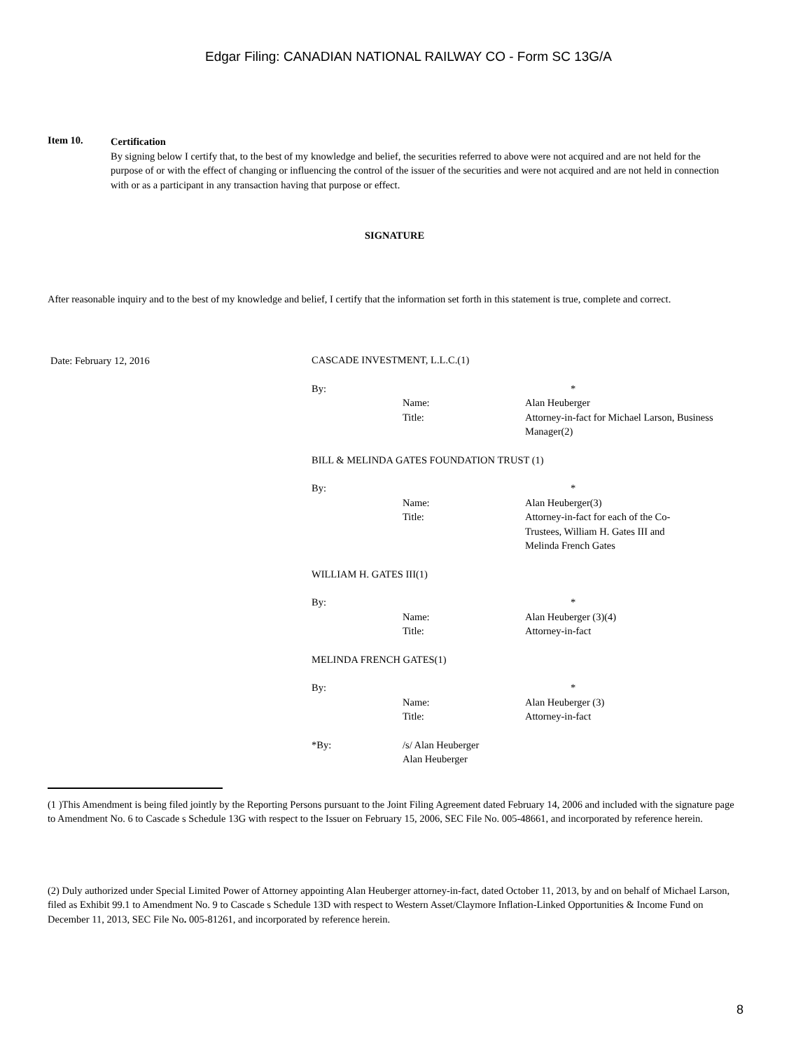Edgar Filing: CANADIAN NATIONAL RAILWAY CO - Form SC 13G/A
Item 10.
Certification
By signing below I certify that, to the best of my knowledge and belief, the securities referred to above were not acquired and are not held for the purpose of or with the effect of changing or influencing the control of the issuer of the securities and were not acquired and are not held in connection with or as a participant in any transaction having that purpose or effect.
SIGNATURE
After reasonable inquiry and to the best of my knowledge and belief, I certify that the information set forth in this statement is true, complete and correct.
Date: February 12, 2016
CASCADE INVESTMENT, L.L.C.(1)
By:
*
Name:
Alan Heuberger
Title:
Attorney-in-fact for Michael Larson, Business Manager(2)
BILL & MELINDA GATES FOUNDATION TRUST (1)
By:
*
Name:
Alan Heuberger(3)
Title:
Attorney-in-fact for each of the Co-
Trustees, William H. Gates III and
Melinda French Gates
WILLIAM H. GATES III(1)
By:
*
Name:
Alan Heuberger (3)(4)
Title:
Attorney-in-fact
MELINDA FRENCH GATES(1)
By:
*
Name:
Alan Heuberger (3)
Title:
Attorney-in-fact
*By:
/s/ Alan Heuberger
Alan Heuberger
(1 )This Amendment is being filed jointly by the Reporting Persons pursuant to the Joint Filing Agreement dated February 14, 2006 and included with the signature page to Amendment No. 6 to Cascade s Schedule 13G with respect to the Issuer on February 15, 2006, SEC File No. 005-48661, and incorporated by reference herein.
(2) Duly authorized under Special Limited Power of Attorney appointing Alan Heuberger attorney-in-fact, dated October 11, 2013, by and on behalf of Michael Larson, filed as Exhibit 99.1 to Amendment No. 9 to Cascade s Schedule 13D with respect to Western Asset/Claymore Inflation-Linked Opportunities & Income Fund on December 11, 2013, SEC File No. 005-81261, and incorporated by reference herein.
8